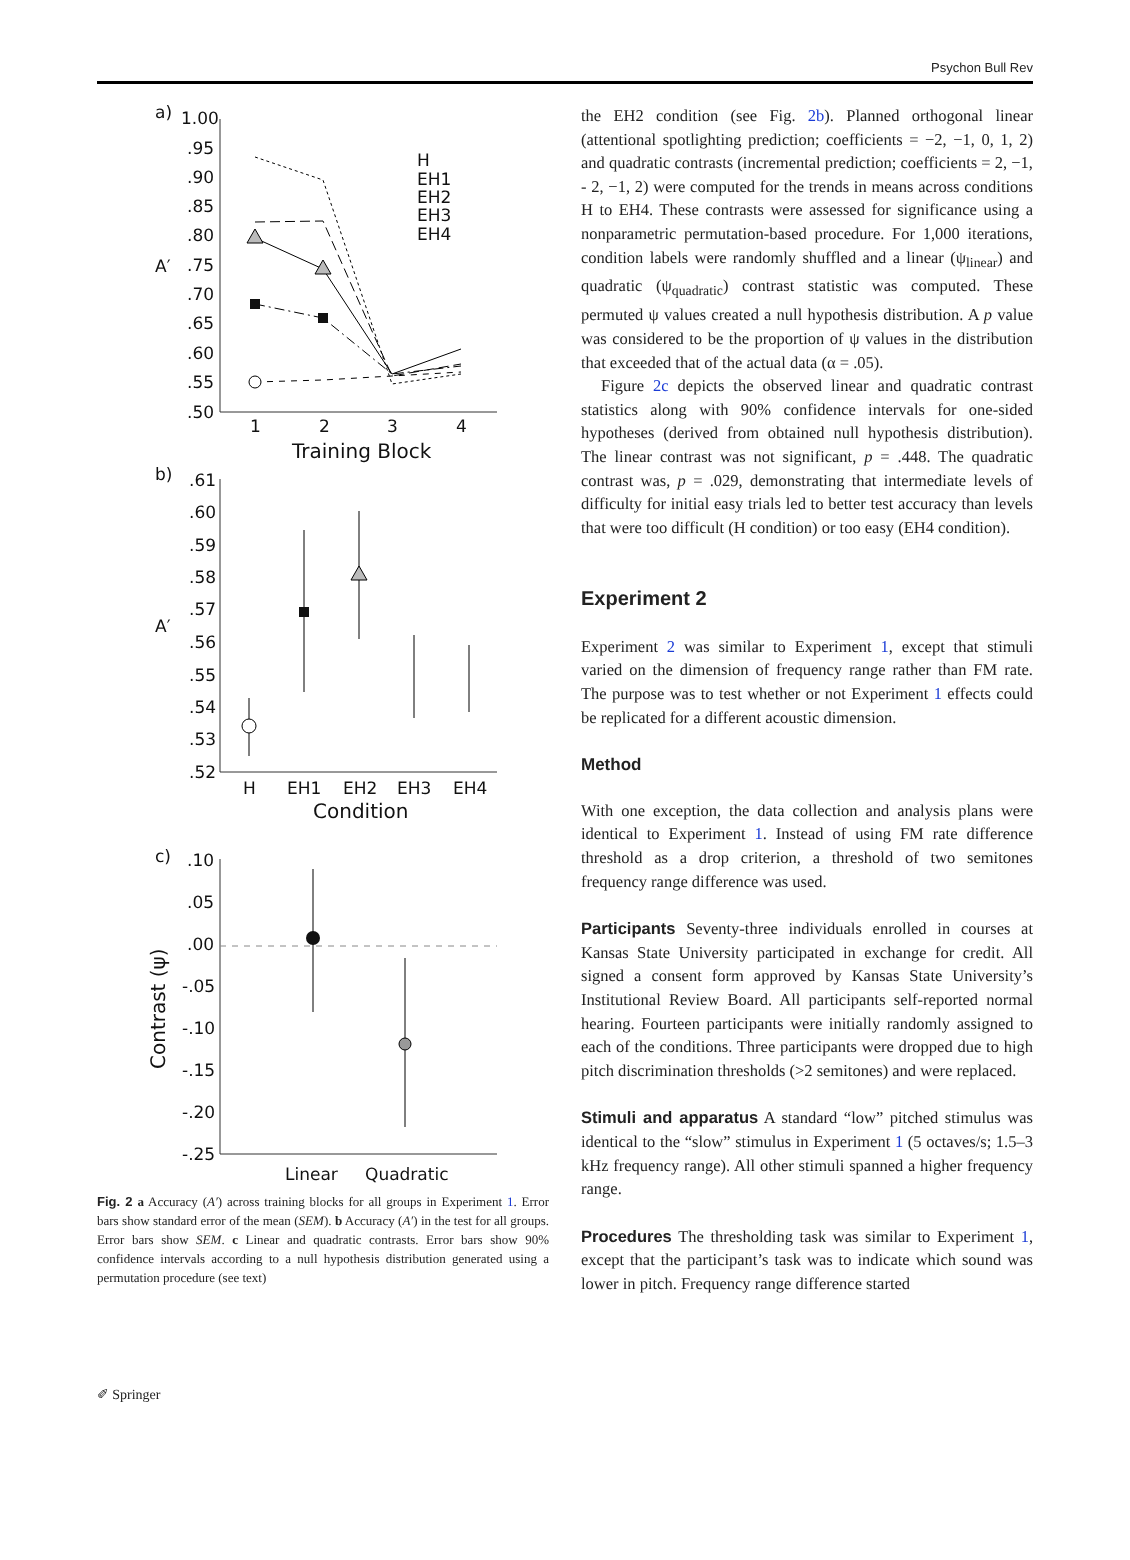Psychon Bull Rev
a)
1.00
.95
.90
.85
.80
A′
.75
.70
.65
.60
.55
.50
1
2
3
4
Training Block
H
EH1
EH2
EH3
EH4
b)
.61
.60
.59
.58
.57
A′
.56
.55
.54
.53
.52
H
EH1
EH2
EH3
EH4
Condition
c)
.10
.05
.00
-.05
-.10
-.15
-.20
-.25
Contrast (ψ)
Linear
Quadratic
Fig. 2 a Accuracy (A′) across training blocks for all groups in Experiment 1. Error bars show standard error of the mean (SEM). b Accuracy (A′) in the test for all groups. Error bars show SEM. c Linear and quadratic contrasts. Error bars show 90% confidence intervals according to a null hypothesis distribution generated using a permutation procedure (see text)
the EH2 condition (see Fig. 2b). Planned orthogonal linear (attentional spotlighting prediction; coefficients = −2, −1, 0, 1, 2) and quadratic contrasts (incremental prediction; coefficients = 2, −1, - 2, −1, 2) were computed for the trends in means across conditions H to EH4. These contrasts were assessed for significance using a nonparametric permutation-based procedure. For 1,000 iterations, condition labels were randomly shuffled and a linear (ψ<sub>linear</sub>) and quadratic (ψ<sub>quadratic</sub>) contrast statistic was computed. These permuted ψ values created a null hypothesis distribution. A p value was considered to be the proportion of ψ values in the distribution that exceeded that of the actual data (α = .05).
Figure 2c depicts the observed linear and quadratic contrast statistics along with 90% confidence intervals for one-sided hypotheses (derived from obtained null hypothesis distribution). The linear contrast was not significant, p = .448. The quadratic contrast was, p = .029, demonstrating that intermediate levels of difficulty for initial easy trials led to better test accuracy than levels that were too difficult (H condition) or too easy (EH4 condition).
Experiment 2
Experiment 2 was similar to Experiment 1, except that stimuli varied on the dimension of frequency range rather than FM rate. The purpose was to test whether or not Experiment 1 effects could be replicated for a different acoustic dimension.
Method
With one exception, the data collection and analysis plans were identical to Experiment 1. Instead of using FM rate difference threshold as a drop criterion, a threshold of two semitones frequency range difference was used.
Participants Seventy-three individuals enrolled in courses at Kansas State University participated in exchange for credit. All signed a consent form approved by Kansas State University’s Institutional Review Board. All participants self-reported normal hearing. Fourteen participants were initially randomly assigned to each of the conditions. Three participants were dropped due to high pitch discrimination thresholds (>2 semitones) and were replaced.
Stimuli and apparatus A standard “low” pitched stimulus was identical to the “slow” stimulus in Experiment 1 (5 octaves/s; 1.5–3 kHz frequency range). All other stimuli spanned a higher frequency range.
Procedures The thresholding task was similar to Experiment 1, except that the participant’s task was to indicate which sound was lower in pitch. Frequency range difference started
✐ Springer